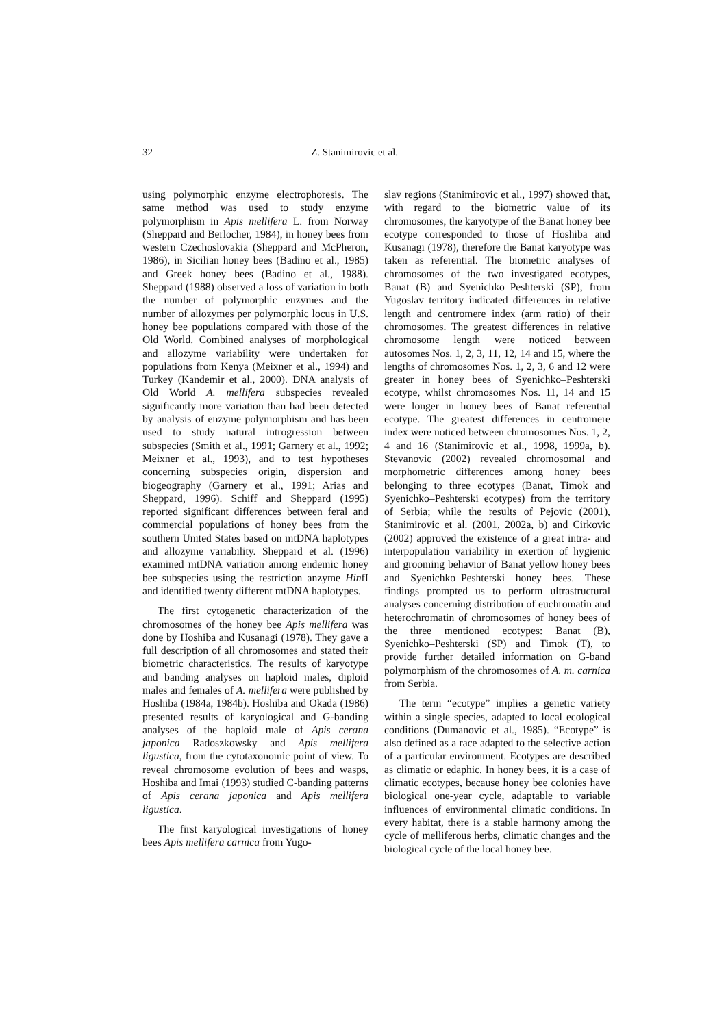32 Z. Stanimirovic et al.
using polymorphic enzyme electrophoresis. The same method was used to study enzyme polymorphism in Apis mellifera L. from Norway (Sheppard and Berlocher, 1984), in honey bees from western Czechoslovakia (Sheppard and McPheron, 1986), in Sicilian honey bees (Badino et al., 1985) and Greek honey bees (Badino et al., 1988). Sheppard (1988) observed a loss of variation in both the number of polymorphic enzymes and the number of allozymes per polymorphic locus in U.S. honey bee populations compared with those of the Old World. Combined analyses of morphological and allozyme variability were undertaken for populations from Kenya (Meixner et al., 1994) and Turkey (Kandemir et al., 2000). DNA analysis of Old World A. mellifera subspecies revealed significantly more variation than had been detected by analysis of enzyme polymorphism and has been used to study natural introgression between subspecies (Smith et al., 1991; Garnery et al., 1992; Meixner et al., 1993), and to test hypotheses concerning subspecies origin, dispersion and biogeography (Garnery et al., 1991; Arias and Sheppard, 1996). Schiff and Sheppard (1995) reported significant differences between feral and commercial populations of honey bees from the southern United States based on mtDNA haplotypes and allozyme variability. Sheppard et al. (1996) examined mtDNA variation among endemic honey bee subspecies using the restriction anzyme HinfI and identified twenty different mtDNA haplotypes.
The first cytogenetic characterization of the chromosomes of the honey bee Apis mellifera was done by Hoshiba and Kusanagi (1978). They gave a full description of all chromosomes and stated their biometric characteristics. The results of karyotype and banding analyses on haploid males, diploid males and females of A. mellifera were published by Hoshiba (1984a, 1984b). Hoshiba and Okada (1986) presented results of karyological and G-banding analyses of the haploid male of Apis cerana japonica Radoszkowsky and Apis mellifera ligustica, from the cytotaxonomic point of view. To reveal chromosome evolution of bees and wasps, Hoshiba and Imai (1993) studied C-banding patterns of Apis cerana japonica and Apis mellifera ligustica.
The first karyological investigations of honey bees Apis mellifera carnica from Yugo-
slav regions (Stanimirovic et al., 1997) showed that, with regard to the biometric value of its chromosomes, the karyotype of the Banat honey bee ecotype corresponded to those of Hoshiba and Kusanagi (1978), therefore the Banat karyotype was taken as referential. The biometric analyses of chromosomes of the two investigated ecotypes, Banat (B) and Syenichko–Peshterski (SP), from Yugoslav territory indicated differences in relative length and centromere index (arm ratio) of their chromosomes. The greatest differences in relative chromosome length were noticed between autosomes Nos. 1, 2, 3, 11, 12, 14 and 15, where the lengths of chromosomes Nos. 1, 2, 3, 6 and 12 were greater in honey bees of Syenichko–Peshterski ecotype, whilst chromosomes Nos. 11, 14 and 15 were longer in honey bees of Banat referential ecotype. The greatest differences in centromere index were noticed between chromosomes Nos. 1, 2, 4 and 16 (Stanimirovic et al., 1998, 1999a, b). Stevanovic (2002) revealed chromosomal and morphometric differences among honey bees belonging to three ecotypes (Banat, Timok and Syenichko–Peshterski ecotypes) from the territory of Serbia; while the results of Pejovic (2001), Stanimirovic et al. (2001, 2002a, b) and Cirkovic (2002) approved the existence of a great intra- and interpopulation variability in exertion of hygienic and grooming behavior of Banat yellow honey bees and Syenichko–Peshterski honey bees. These findings prompted us to perform ultrastructural analyses concerning distribution of euchromatin and heterochromatin of chromosomes of honey bees of the three mentioned ecotypes: Banat (B), Syenichko–Peshterski (SP) and Timok (T), to provide further detailed information on G-band polymorphism of the chromosomes of A. m. carnica from Serbia.
The term “ecotype” implies a genetic variety within a single species, adapted to local ecological conditions (Dumanovic et al., 1985). “Ecotype” is also defined as a race adapted to the selective action of a particular environment. Ecotypes are described as climatic or edaphic. In honey bees, it is a case of climatic ecotypes, because honey bee colonies have biological one-year cycle, adaptable to variable influences of environmental climatic conditions. In every habitat, there is a stable harmony among the cycle of melliferous herbs, climatic changes and the biological cycle of the local honey bee.